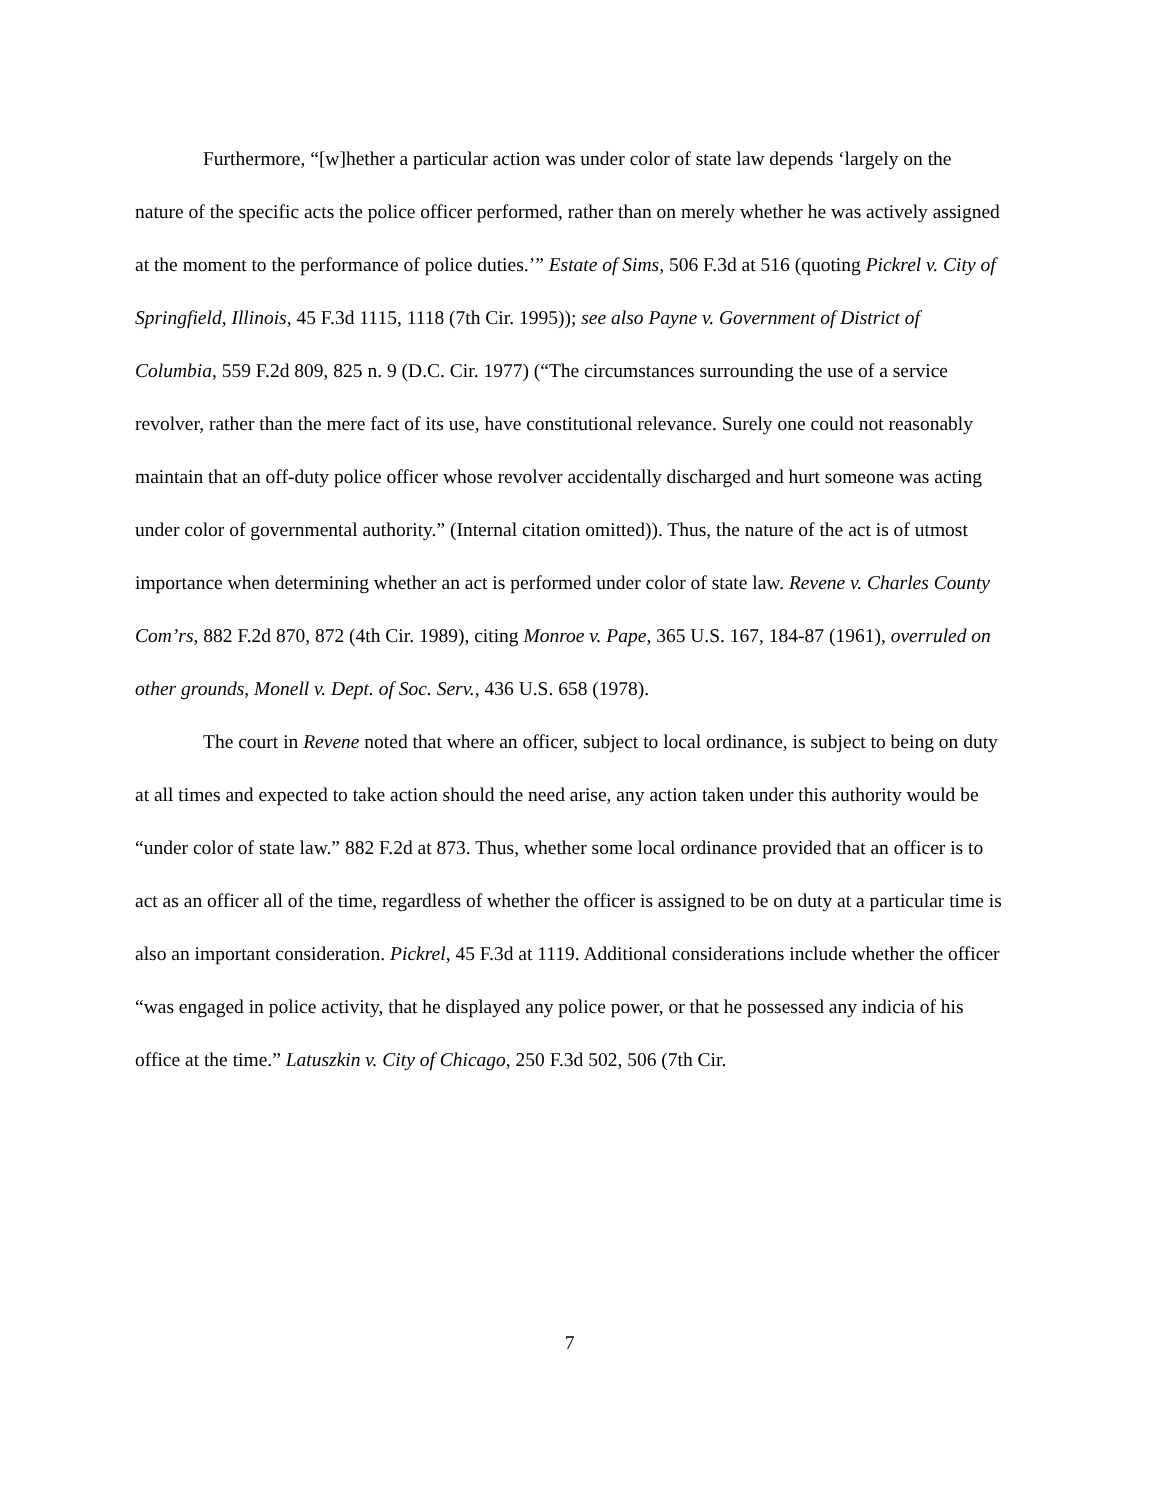Furthermore, “[w]hether a particular action was under color of state law depends ‘largely on the nature of the specific acts the police officer performed, rather than on merely whether he was actively assigned at the moment to the performance of police duties.’” Estate of Sims, 506 F.3d at 516 (quoting Pickrel v. City of Springfield, Illinois, 45 F.3d 1115, 1118 (7th Cir. 1995)); see also Payne v. Government of District of Columbia, 559 F.2d 809, 825 n. 9 (D.C. Cir. 1977) (“The circumstances surrounding the use of a service revolver, rather than the mere fact of its use, have constitutional relevance. Surely one could not reasonably maintain that an off-duty police officer whose revolver accidentally discharged and hurt someone was acting under color of governmental authority.” (Internal citation omitted)). Thus, the nature of the act is of utmost importance when determining whether an act is performed under color of state law. Revene v. Charles County Com’rs, 882 F.2d 870, 872 (4th Cir. 1989), citing Monroe v. Pape, 365 U.S. 167, 184-87 (1961), overruled on other grounds, Monell v. Dept. of Soc. Serv., 436 U.S. 658 (1978).
The court in Revene noted that where an officer, subject to local ordinance, is subject to being on duty at all times and expected to take action should the need arise, any action taken under this authority would be “under color of state law.” 882 F.2d at 873. Thus, whether some local ordinance provided that an officer is to act as an officer all of the time, regardless of whether the officer is assigned to be on duty at a particular time is also an important consideration. Pickrel, 45 F.3d at 1119. Additional considerations include whether the officer “was engaged in police activity, that he displayed any police power, or that he possessed any indicia of his office at the time.” Latuszkin v. City of Chicago, 250 F.3d 502, 506 (7th Cir.
7